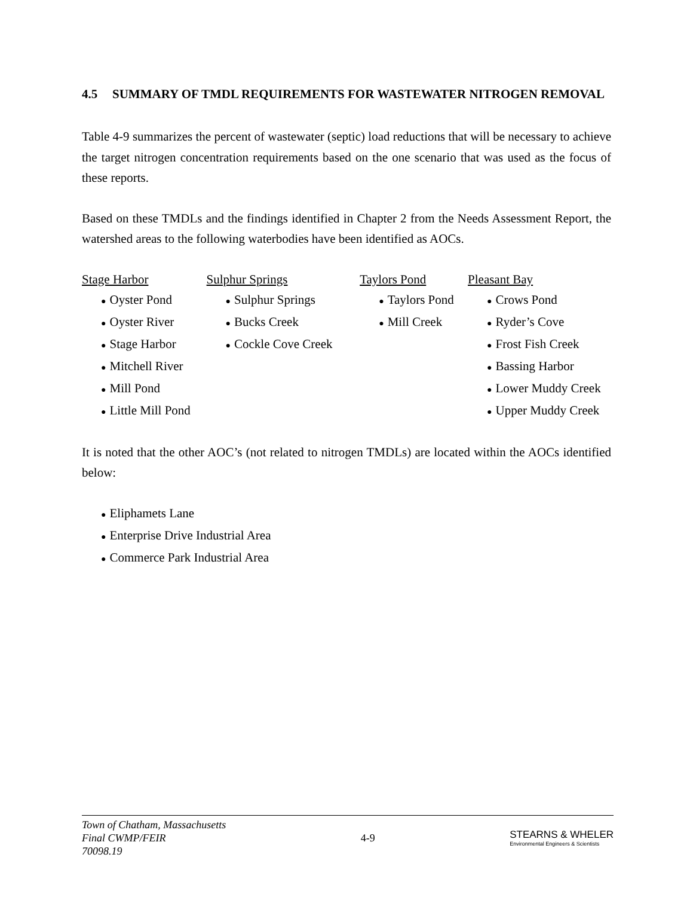4.5 SUMMARY OF TMDL REQUIREMENTS FOR WASTEWATER NITROGEN REMOVAL
Table 4-9 summarizes the percent of wastewater (septic) load reductions that will be necessary to achieve the target nitrogen concentration requirements based on the one scenario that was used as the focus of these reports.
Based on these TMDLs and the findings identified in Chapter 2 from the Needs Assessment Report, the watershed areas to the following waterbodies have been identified as AOCs.
Stage Harbor
● Oyster Pond
● Oyster River
● Stage Harbor
● Mitchell River
● Mill Pond
● Little Mill Pond
Sulphur Springs
● Sulphur Springs
● Bucks Creek
● Cockle Cove Creek
Taylors Pond
● Taylors Pond
● Mill Creek
Pleasant Bay
● Crows Pond
● Ryder’s Cove
● Frost Fish Creek
● Bassing Harbor
● Lower Muddy Creek
● Upper Muddy Creek
It is noted that the other AOC’s (not related to nitrogen TMDLs) are located within the AOCs identified below:
● Eliphamets Lane
● Enterprise Drive Industrial Area
● Commerce Park Industrial Area
Town of Chatham, Massachusetts
Final CWMP/FEIR
70098.19 4-9
STEARNS & WHELER
Environmental Engineers & Scientists